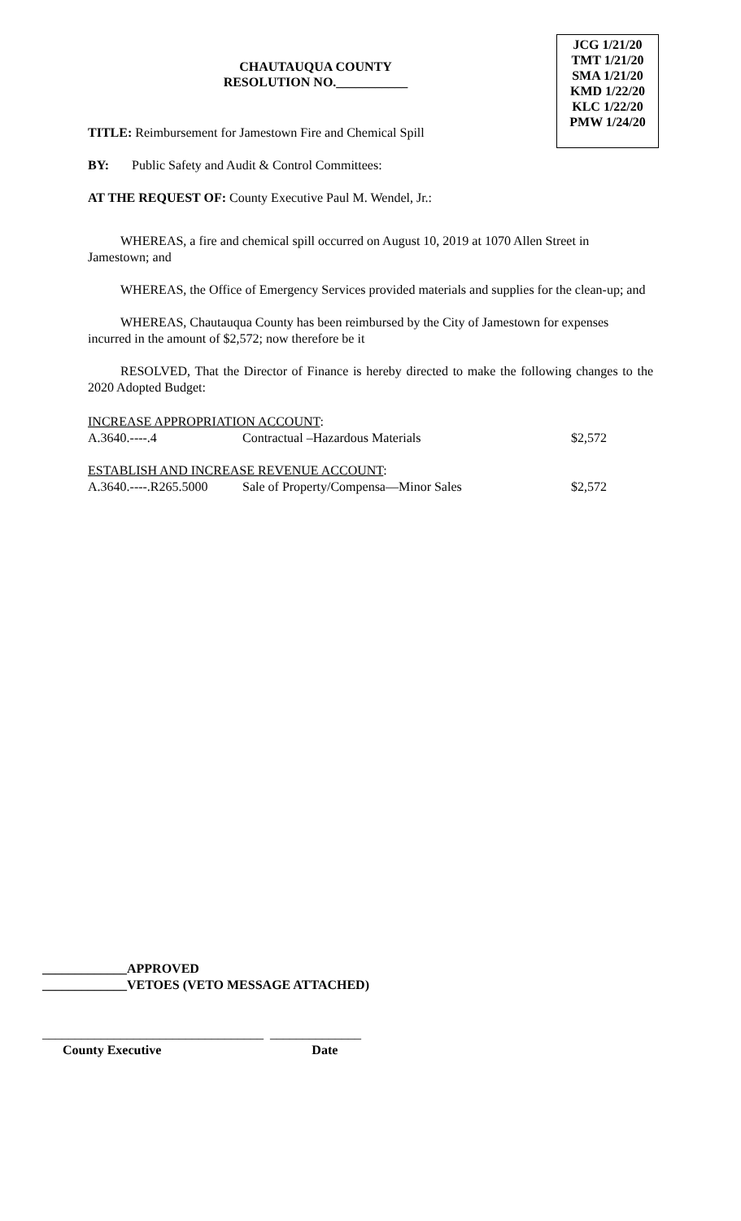CHAUTAUQUA COUNTY
RESOLUTION NO.___________
JCG 1/21/20
TMT 1/21/20
SMA 1/21/20
KMD 1/22/20
KLC 1/22/20
PMW 1/24/20
TITLE: Reimbursement for Jamestown Fire and Chemical Spill
BY: Public Safety and Audit & Control Committees:
AT THE REQUEST OF: County Executive Paul M. Wendel, Jr.:
WHEREAS, a fire and chemical spill occurred on August 10, 2019 at 1070 Allen Street in Jamestown; and
WHEREAS, the Office of Emergency Services provided materials and supplies for the clean-up; and
WHEREAS, Chautauqua County has been reimbursed by the City of Jamestown for expenses incurred in the amount of $2,572; now therefore be it
RESOLVED, That the Director of Finance is hereby directed to make the following changes to the 2020 Adopted Budget:
| INCREASE APPROPRIATION ACCOUNT : | | |
| A.3640.----.4 | Contractual –Hazardous Materials | $2,572 |
| ESTABLISH AND INCREASE REVENUE ACCOUNT : | | |
| A.3640.----.R265.5000 | Sale of Property/Compensa—Minor Sales | $2,572 |
_____________APPROVED
_____________VETOES (VETO MESSAGE ATTACHED)
__________________________________ ______________
County Executive Date